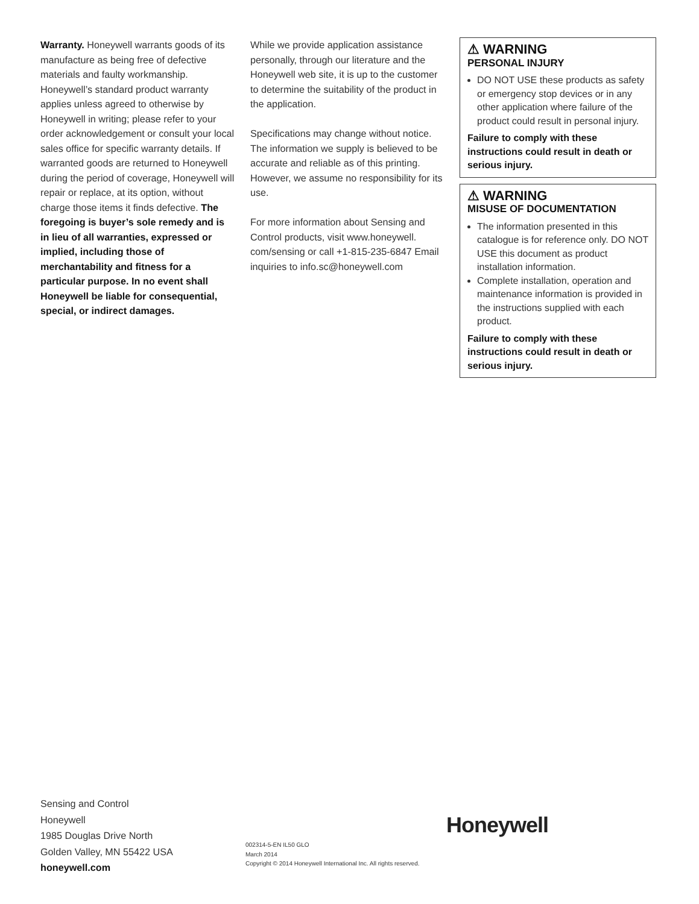Warranty. Honeywell warrants goods of its manufacture as being free of defective materials and faulty workmanship. Honeywell’s standard product warranty applies unless agreed to otherwise by Honeywell in writing; please refer to your order acknowledgement or consult your local sales office for specific warranty details. If warranted goods are returned to Honeywell during the period of coverage, Honeywell will repair or replace, at its option, without charge those items it finds defective. The foregoing is buyer’s sole remedy and is in lieu of all warranties, expressed or implied, including those of merchantability and fitness for a particular purpose. In no event shall Honeywell be liable for consequential, special, or indirect damages.
While we provide application assistance personally, through our literature and the Honeywell web site, it is up to the customer to determine the suitability of the product in the application.
Specifications may change without notice. The information we supply is believed to be accurate and reliable as of this printing. However, we assume no responsibility for its use.
For more information about Sensing and Control products, visit www.honeywell. com/sensing or call +1-815-235-6847 Email inquiries to info.sc@honeywell.com
⚠ WARNING
PERSONAL INJURY
DO NOT USE these products as safety or emergency stop devices or in any other application where failure of the product could result in personal injury.
Failure to comply with these instructions could result in death or serious injury.
⚠ WARNING
MISUSE OF DOCUMENTATION
The information presented in this catalogue is for reference only. DO NOT USE this document as product installation information.
Complete installation, operation and maintenance information is provided in the instructions supplied with each product.
Failure to comply with these instructions could result in death or serious injury.
Sensing and Control
Honeywell
1985 Douglas Drive North
Golden Valley, MN 55422 USA
honeywell.com
002314-5-EN IL50 GLO
March 2014
Copyright © 2014 Honeywell International Inc. All rights reserved.
Honeywell